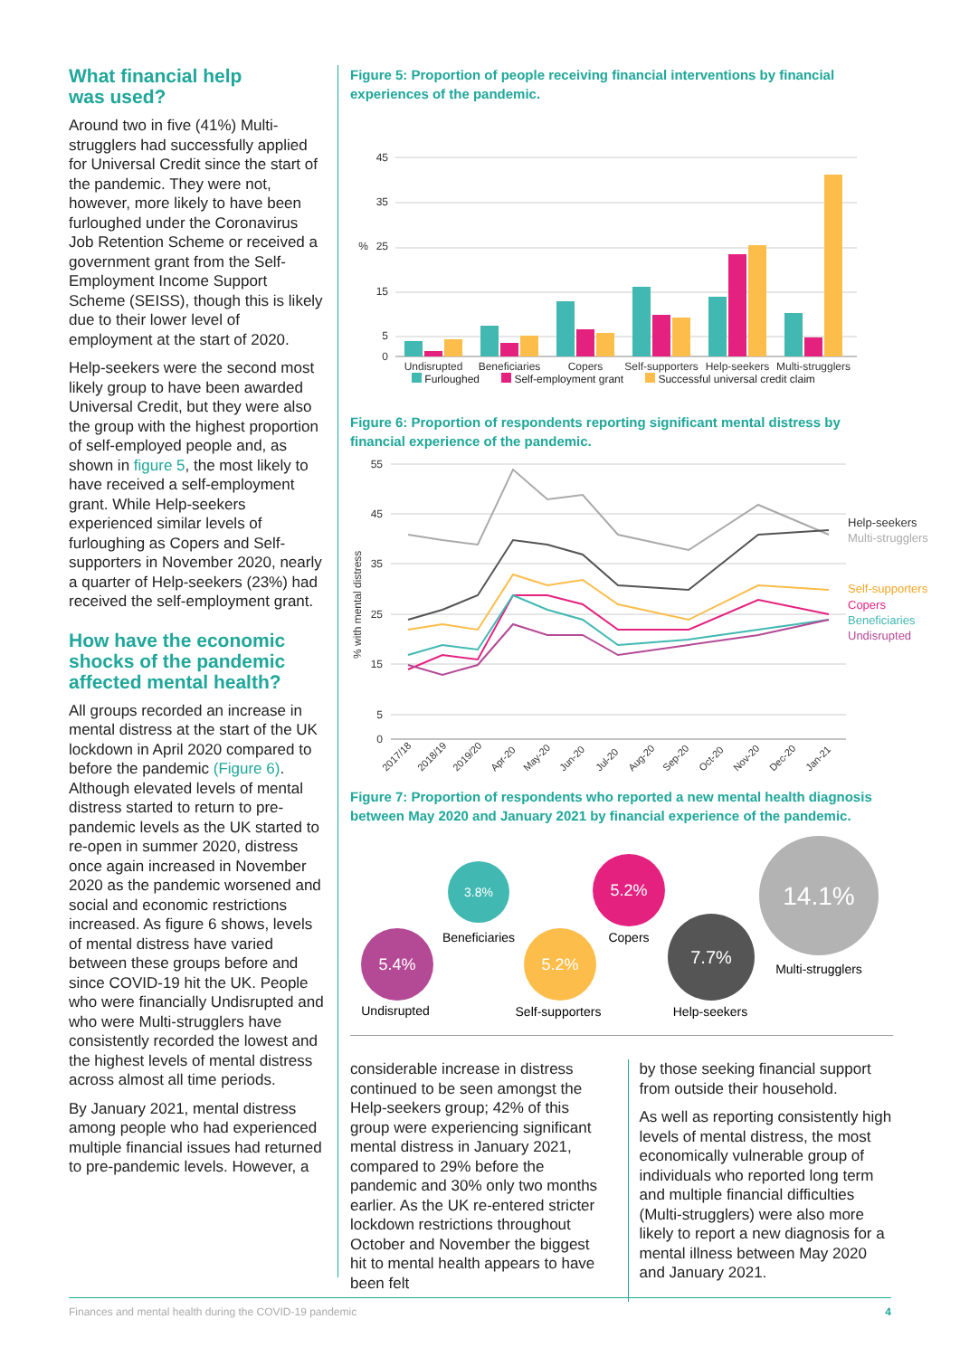What financial help
was used?
Around two in five (41%) Multi-strugglers had successfully applied for Universal Credit since the start of the pandemic. They were not, however, more likely to have been furloughed under the Coronavirus Job Retention Scheme or received a government grant from the Self-Employment Income Support Scheme (SEISS), though this is likely due to their lower level of employment at the start of 2020.
Help-seekers were the second most likely group to have been awarded Universal Credit, but they were also the group with the highest proportion of self-employed people and, as shown in figure 5, the most likely to have received a self-employment grant. While Help-seekers experienced similar levels of furloughing as Copers and Self-supporters in November 2020, nearly a quarter of Help-seekers (23%) had received the self-employment grant.
How have the economic shocks of the pandemic affected mental health?
All groups recorded an increase in mental distress at the start of the UK lockdown in April 2020 compared to before the pandemic (Figure 6). Although elevated levels of mental distress started to return to pre-pandemic levels as the UK started to re-open in summer 2020, distress once again increased in November 2020 as the pandemic worsened and social and economic restrictions increased. As figure 6 shows, levels of mental distress have varied between these groups before and since COVID-19 hit the UK. People who were financially Undisrupted and who were Multi-strugglers have consistently recorded the lowest and the highest levels of mental distress across almost all time periods.
By January 2021, mental distress among people who had experienced multiple financial issues had returned to pre-pandemic levels. However, a
Figure 5: Proportion of people receiving financial interventions by financial experiences of the pandemic.
45
35
25
15
5
0
%
Undisrupted
Beneficiaries
Copers
Self-supporters
Help-seekers
Multi-strugglers
Furloughed Self-employment grant Successful universal credit claim
Figure 6: Proportion of respondents reporting significant mental distress by financial experience of the pandemic.
55
45
35
25
15
5
0
% with mental distress
Help-seekers
Multi-strugglers
Self-supporters
Copers
Beneficiaries
Undisrupted
2017/18
2018/19
2019/20
Apr-20
May-20
Jun-20
Jul-20
Aug-20
Sep-20
Oct-20
Nov-20
Dec-20
Jan-21
Figure 7: Proportion of respondents who reported a new mental health diagnosis between May 2020 and January 2021 by financial experience of the pandemic.
3.8%
Beneficiaries
5.2%
Copers
14.1%
Multi-strugglers
5.4%
Undisrupted
5.2%
Self-supporters
7.7%
Help-seekers
considerable increase in distress continued to be seen amongst the Help-seekers group; 42% of this group were experiencing significant mental distress in January 2021, compared to 29% before the pandemic and 30% only two months earlier. As the UK re-entered stricter lockdown restrictions throughout October and November the biggest hit to mental health appears to have been felt
by those seeking financial support from outside their household.
As well as reporting consistently high levels of mental distress, the most economically vulnerable group of individuals who reported long term and multiple financial difficulties (Multi-strugglers) were also more likely to report a new diagnosis for a mental illness between May 2020 and January 2021.
Finances and mental health during the COVID-19 pandemic 4